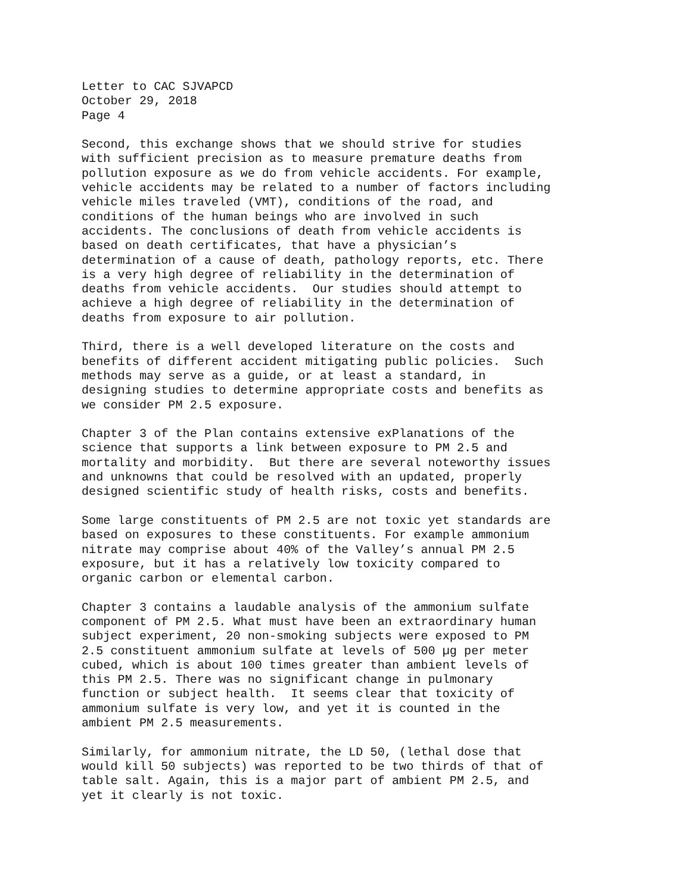Letter to CAC SJVAPCD October 29, 2018 Page 4
Second, this exchange shows that we should strive for studies with sufficient precision as to measure premature deaths from pollution exposure as we do from vehicle accidents. For example, vehicle accidents may be related to a number of factors including vehicle miles traveled (VMT), conditions of the road, and conditions of the human beings who are involved in such accidents. The conclusions of death from vehicle accidents is based on death certificates, that have a physician’s determination of a cause of death, pathology reports, etc. There is a very high degree of reliability in the determination of deaths from vehicle accidents. Our studies should attempt to achieve a high degree of reliability in the determination of deaths from exposure to air pollution.
Third, there is a well developed literature on the costs and benefits of different accident mitigating public policies. Such methods may serve as a guide, or at least a standard, in designing studies to determine appropriate costs and benefits as we consider PM 2.5 exposure.
Chapter 3 of the Plan contains extensive exPlanations of the science that supports a link between exposure to PM 2.5 and mortality and morbidity. But there are several noteworthy issues and unknowns that could be resolved with an updated, properly designed scientific study of health risks, costs and benefits.
Some large constituents of PM 2.5 are not toxic yet standards are based on exposures to these constituents. For example ammonium nitrate may comprise about 40% of the Valley’s annual PM 2.5 exposure, but it has a relatively low toxicity compared to organic carbon or elemental carbon.
Chapter 3 contains a laudable analysis of the ammonium sulfate component of PM 2.5. What must have been an extraordinary human subject experiment, 20 non-smoking subjects were exposed to PM 2.5 constituent ammonium sulfate at levels of 500 µg per meter cubed, which is about 100 times greater than ambient levels of this PM 2.5. There was no significant change in pulmonary function or subject health. It seems clear that toxicity of ammonium sulfate is very low, and yet it is counted in the ambient PM 2.5 measurements.
Similarly, for ammonium nitrate, the LD 50, (lethal dose that would kill 50 subjects) was reported to be two thirds of that of table salt. Again, this is a major part of ambient PM 2.5, and yet it clearly is not toxic.